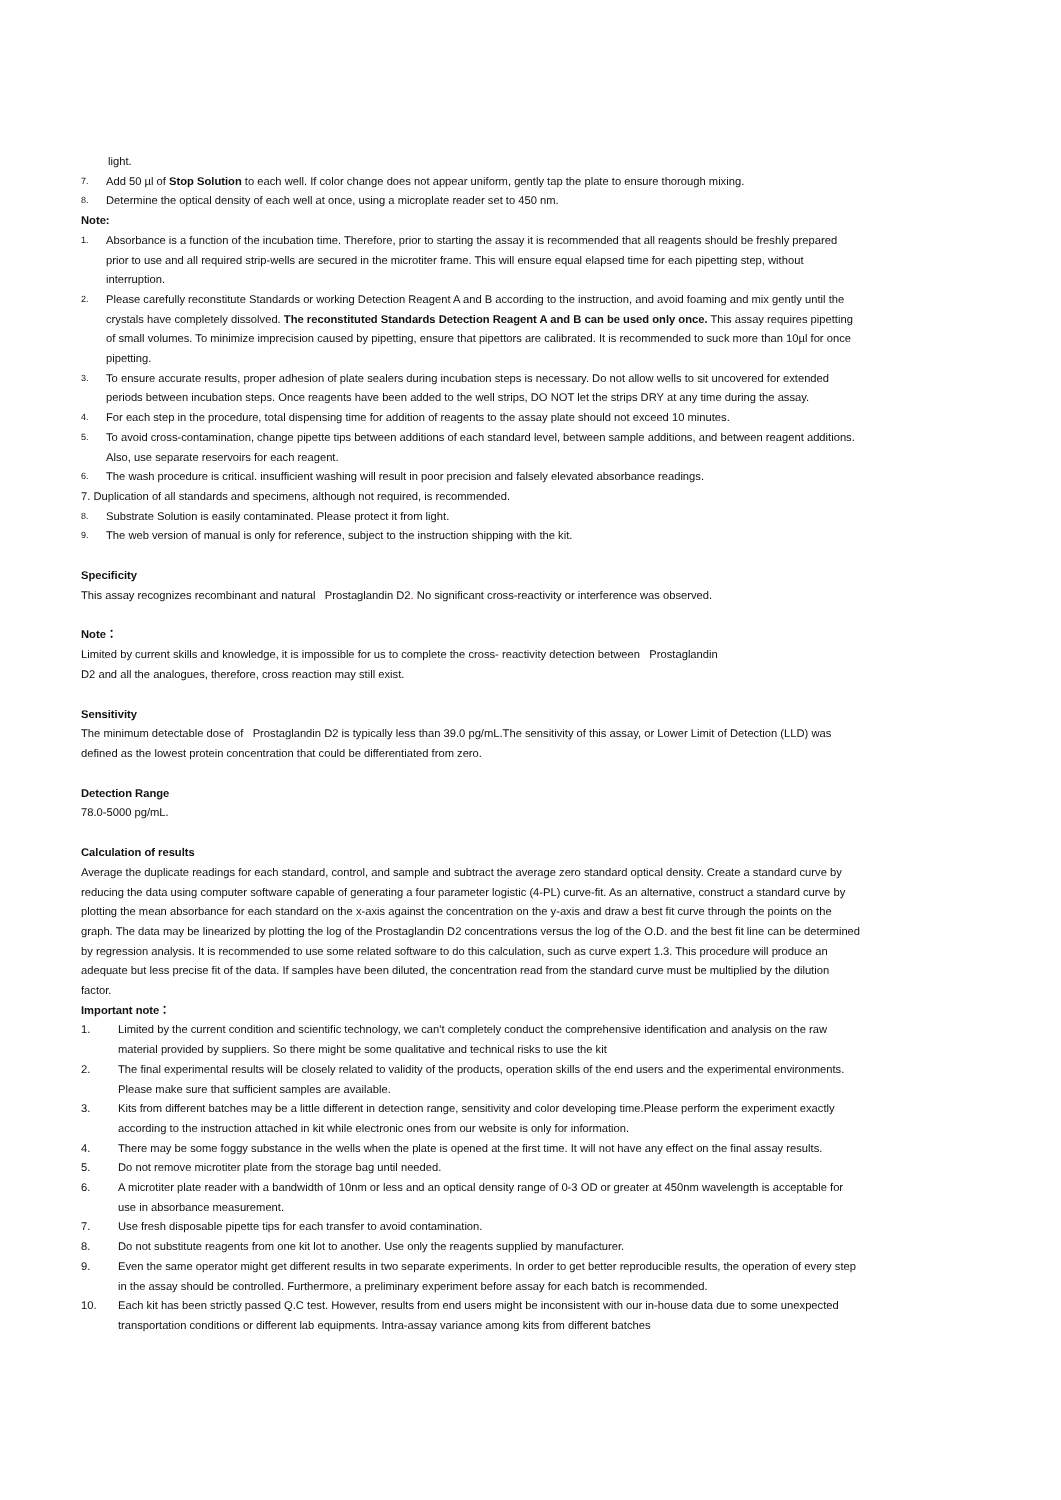light.
7. Add 50 µl of Stop Solution to each well. If color change does not appear uniform, gently tap the plate to ensure thorough mixing.
8. Determine the optical density of each well at once, using a microplate reader set to 450 nm.
Note:
1. Absorbance is a function of the incubation time. Therefore, prior to starting the assay it is recommended that all reagents should be freshly prepared prior to use and all required strip-wells are secured in the microtiter frame. This will ensure equal elapsed time for each pipetting step, without interruption.
2. Please carefully reconstitute Standards or working Detection Reagent A and B according to the instruction, and avoid foaming and mix gently until the crystals have completely dissolved. The reconstituted Standards Detection Reagent A and B can be used only once. This assay requires pipetting of small volumes. To minimize imprecision caused by pipetting, ensure that pipettors are calibrated. It is recommended to suck more than 10µl for once pipetting.
3. To ensure accurate results, proper adhesion of plate sealers during incubation steps is necessary. Do not allow wells to sit uncovered for extended periods between incubation steps. Once reagents have been added to the well strips, DO NOT let the strips DRY at any time during the assay.
4. For each step in the procedure, total dispensing time for addition of reagents to the assay plate should not exceed 10 minutes.
5. To avoid cross-contamination, change pipette tips between additions of each standard level, between sample additions, and between reagent additions. Also, use separate reservoirs for each reagent.
6. The wash procedure is critical. insufficient washing will result in poor precision and falsely elevated absorbance readings.
7. Duplication of all standards and specimens, although not required, is recommended.
8. Substrate Solution is easily contaminated. Please protect it from light.
9. The web version of manual is only for reference, subject to the instruction shipping with the kit.
Specificity
This assay recognizes recombinant and natural Prostaglandin D2. No significant cross-reactivity or interference was observed.
Note：
Limited by current skills and knowledge, it is impossible for us to complete the cross- reactivity detection between Prostaglandin
D2 and all the analogues, therefore, cross reaction may still exist.
Sensitivity
The minimum detectable dose of Prostaglandin D2 is typically less than 39.0 pg/mL.The sensitivity of this assay, or Lower Limit of Detection (LLD) was defined as the lowest protein concentration that could be differentiated from zero.
Detection Range
78.0-5000 pg/mL.
Calculation of results
Average the duplicate readings for each standard, control, and sample and subtract the average zero standard optical density. Create a standard curve by reducing the data using computer software capable of generating a four parameter logistic (4-PL) curve-fit. As an alternative, construct a standard curve by plotting the mean absorbance for each standard on the x-axis against the concentration on the y-axis and draw a best fit curve through the points on the graph. The data may be linearized by plotting the log of the Prostaglandin D2 concentrations versus the log of the O.D. and the best fit line can be determined by regression analysis. It is recommended to use some related software to do this calculation, such as curve expert 1.3. This procedure will produce an adequate but less precise fit of the data. If samples have been diluted, the concentration read from the standard curve must be multiplied by the dilution factor.
Important note：
1. Limited by the current condition and scientific technology, we can't completely conduct the comprehensive identification and analysis on the raw material provided by suppliers. So there might be some qualitative and technical risks to use the kit
2. The final experimental results will be closely related to validity of the products, operation skills of the end users and the experimental environments. Please make sure that sufficient samples are available.
3. Kits from different batches may be a little different in detection range, sensitivity and color developing time.Please perform the experiment exactly according to the instruction attached in kit while electronic ones from our website is only for information.
4. There may be some foggy substance in the wells when the plate is opened at the first time. It will not have any effect on the final assay results.
5. Do not remove microtiter plate from the storage bag until needed.
6. A microtiter plate reader with a bandwidth of 10nm or less and an optical density range of 0-3 OD or greater at 450nm wavelength is acceptable for use in absorbance measurement.
7. Use fresh disposable pipette tips for each transfer to avoid contamination.
8. Do not substitute reagents from one kit lot to another. Use only the reagents supplied by manufacturer.
9. Even the same operator might get different results in two separate experiments. In order to get better reproducible results, the operation of every step in the assay should be controlled. Furthermore, a preliminary experiment before assay for each batch is recommended.
10. Each kit has been strictly passed Q.C test. However, results from end users might be inconsistent with our in-house data due to some unexpected transportation conditions or different lab equipments. Intra-assay variance among kits from different batches